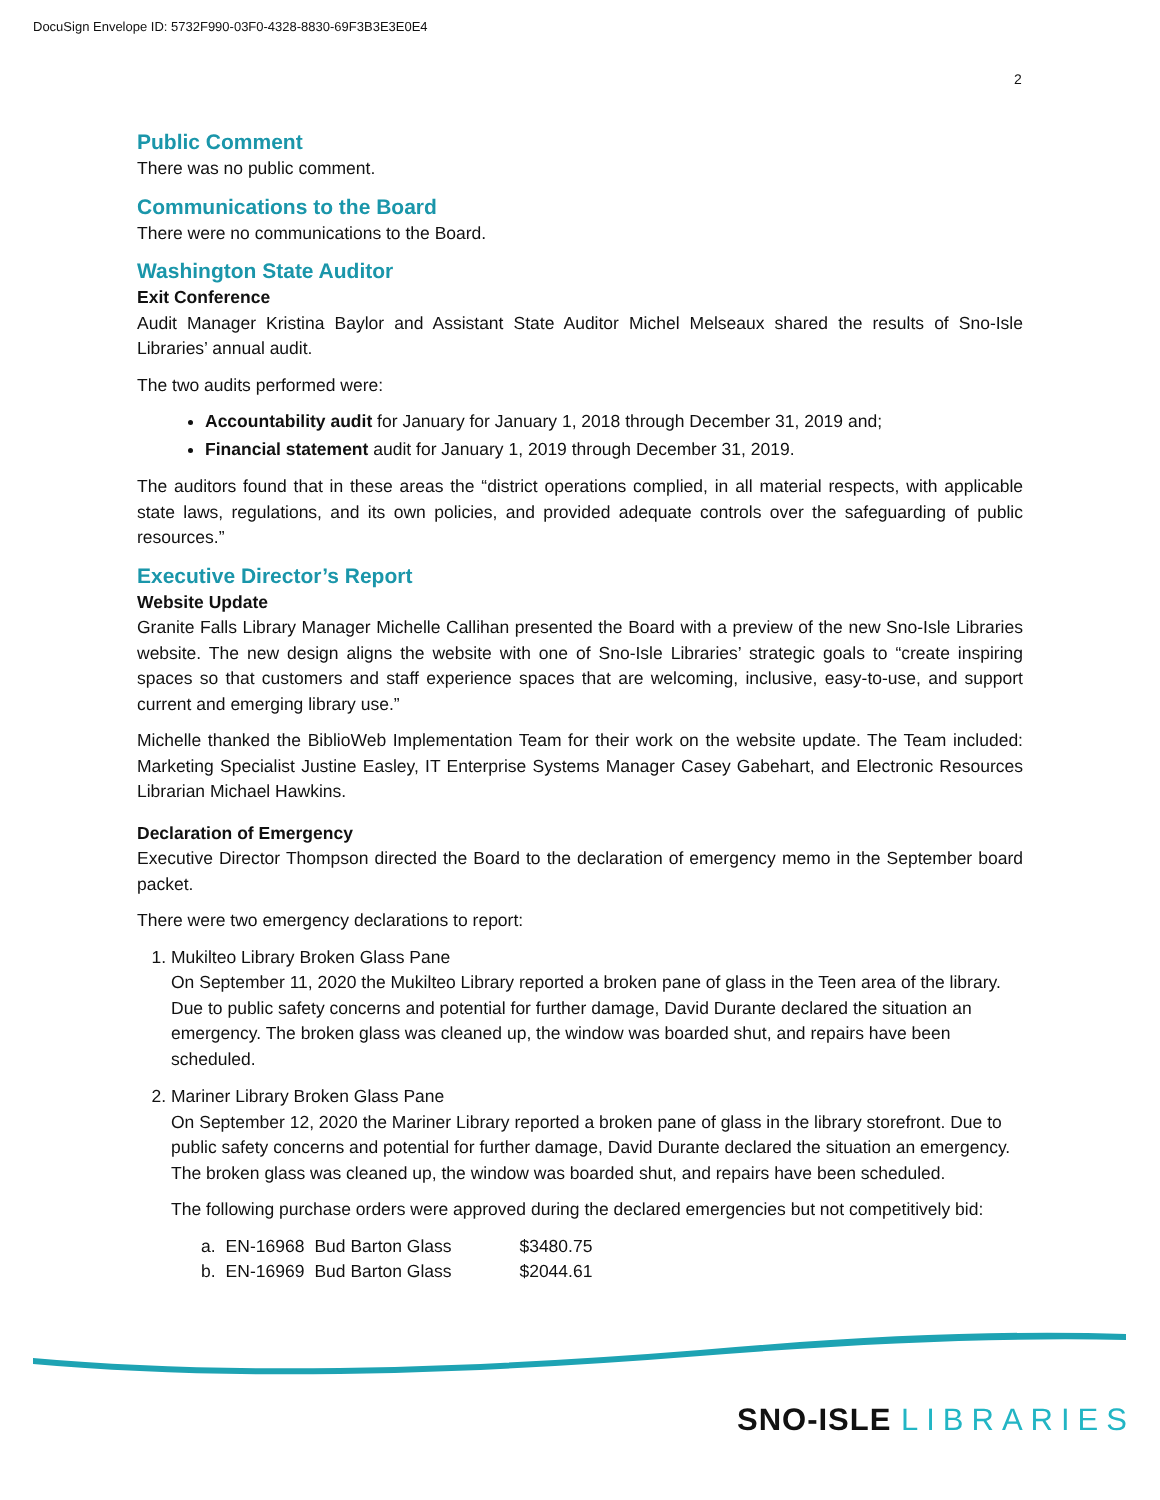DocuSign Envelope ID: 5732F990-03F0-4328-8830-69F3B3E3E0E4
2
Public Comment
There was no public comment.
Communications to the Board
There were no communications to the Board.
Washington State Auditor
Exit Conference
Audit Manager Kristina Baylor and Assistant State Auditor Michel Melseaux shared the results of Sno-Isle Libraries’ annual audit.
The two audits performed were:
Accountability audit for January for January 1, 2018 through December 31, 2019 and;
Financial statement audit for January 1, 2019 through December 31, 2019.
The auditors found that in these areas the “district operations complied, in all material respects, with applicable state laws, regulations, and its own policies, and provided adequate controls over the safeguarding of public resources.”
Executive Director’s Report
Website Update
Granite Falls Library Manager Michelle Callihan presented the Board with a preview of the new Sno-Isle Libraries website. The new design aligns the website with one of Sno-Isle Libraries’ strategic goals to “create inspiring spaces so that customers and staff experience spaces that are welcoming, inclusive, easy-to-use, and support current and emerging library use.”
Michelle thanked the BiblioWeb Implementation Team for their work on the website update. The Team included: Marketing Specialist Justine Easley, IT Enterprise Systems Manager Casey Gabehart, and Electronic Resources Librarian Michael Hawkins.
Declaration of Emergency
Executive Director Thompson directed the Board to the declaration of emergency memo in the September board packet.
There were two emergency declarations to report:
1. Mukilteo Library Broken Glass Pane
On September 11, 2020 the Mukilteo Library reported a broken pane of glass in the Teen area of the library. Due to public safety concerns and potential for further damage, David Durante declared the situation an emergency. The broken glass was cleaned up, the window was boarded shut, and repairs have been scheduled.
2. Mariner Library Broken Glass Pane
On September 12, 2020 the Mariner Library reported a broken pane of glass in the library storefront. Due to public safety concerns and potential for further damage, David Durante declared the situation an emergency. The broken glass was cleaned up, the window was boarded shut, and repairs have been scheduled.
The following purchase orders were approved during the declared emergencies but not competitively bid:
| a. | EN-16968 | Bud Barton Glass | $3480.75 |
| b. | EN-16969 | Bud Barton Glass | $2044.61 |
SNO-ISLE LIBRARIES